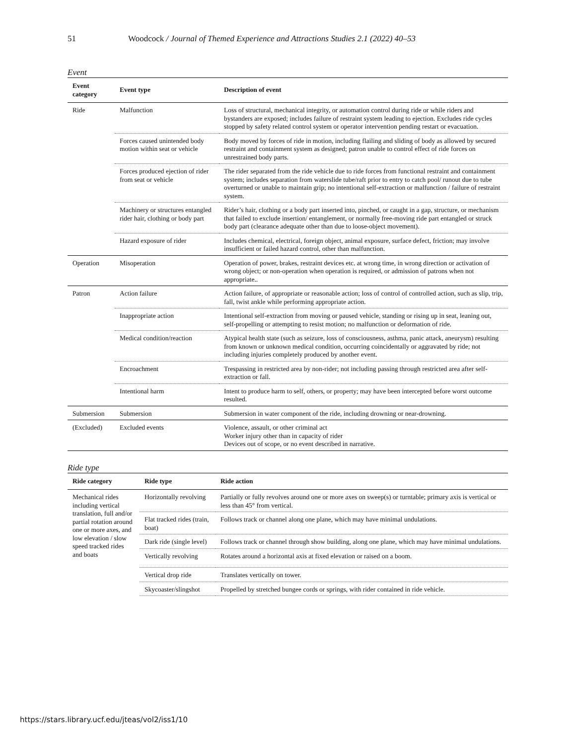51 Woodcock / Journal of Themed Experience and Attractions Studies 2.1 (2022) 40–53
Event
| Event category | Event type | Description of event |
| --- | --- | --- |
| Ride | Malfunction | Loss of structural, mechanical integrity, or automation control during ride or while riders and bystanders are exposed; includes failure of restraint system leading to ejection. Excludes ride cycles stopped by safety related control system or operator intervention pending restart or evacuation. |
| | Forces caused unintended body motion within seat or vehicle | Body moved by forces of ride in motion, including flailing and sliding of body as allowed by secured restraint and containment system as designed; patron unable to control effect of ride forces on unrestrained body parts. |
| | Forces produced ejection of rider from seat or vehicle | The rider separated from the ride vehicle due to ride forces from functional restraint and containment system; includes separation from waterslide tube/raft prior to entry to catch pool/ runout due to tube overturned or unable to maintain grip; no intentional self-extraction or malfunction / failure of restraint system. |
| | Machinery or structures entangled rider hair, clothing or body part | Rider’s hair, clothing or a body part inserted into, pinched, or caught in a gap, structure, or mechanism that failed to exclude insertion/ entanglement, or normally free-moving ride part entangled or struck body part (clearance adequate other than due to loose-object movement). |
| | Hazard exposure of rider | Includes chemical, electrical, foreign object, animal exposure, surface defect, friction; may involve insufficient or failed hazard control, other than malfunction. |
| Operation | Misoperation | Operation of power, brakes, restraint devices etc. at wrong time, in wrong direction or activation of wrong object; or non-operation when operation is required, or admission of patrons when not appropriate.. |
| Patron | Action failure | Action failure, of appropriate or reasonable action; loss of control of controlled action, such as slip, trip, fall, twist ankle while performing appropriate action. |
| | Inappropriate action | Intentional self-extraction from moving or paused vehicle, standing or rising up in seat, leaning out, self-propelling or attempting to resist motion; no malfunction or deformation of ride. |
| | Medical condition/reaction | Atypical health state (such as seizure, loss of consciousness, asthma, panic attack, aneurysm) resulting from known or unknown medical condition, occurring coincidentally or aggravated by ride; not including injuries completely produced by another event. |
| | Encroachment | Trespassing in restricted area by non-rider; not including passing through restricted area after self-extraction or fall. |
| | Intentional harm | Intent to produce harm to self, others, or property; may have been intercepted before worst outcome resulted. |
| Submersion | Submersion | Submersion in water component of the ride, including drowning or near-drowning. |
| (Excluded) | Excluded events | Violence, assault, or other criminal act Worker injury other than in capacity of rider Devices out of scope, or no event described in narrative. |
Ride type
| Ride category | Ride type | Ride action |
| --- | --- | --- |
| Mechanical rides including vertical translation, full and/or partial rotation around one or more axes, and low elevation / slow speed tracked rides and boats | Horizontally revolving | Partially or fully revolves around one or more axes on sweep(s) or turntable; primary axis is vertical or less than 45° from vertical. |
| | Flat tracked rides (train, boat) | Follows track or channel along one plane, which may have minimal undulations. |
| | Dark ride (single level) | Follows track or channel through show building, along one plane, which may have minimal undulations. |
| | Vertically revolving | Rotates around a horizontal axis at fixed elevation or raised on a boom. |
| | Vertical drop ride | Translates vertically on tower. |
| | Skycoaster/slingshot | Propelled by stretched bungee cords or springs, with rider contained in ride vehicle. |
https://stars.library.ucf.edu/jteas/vol2/iss1/10